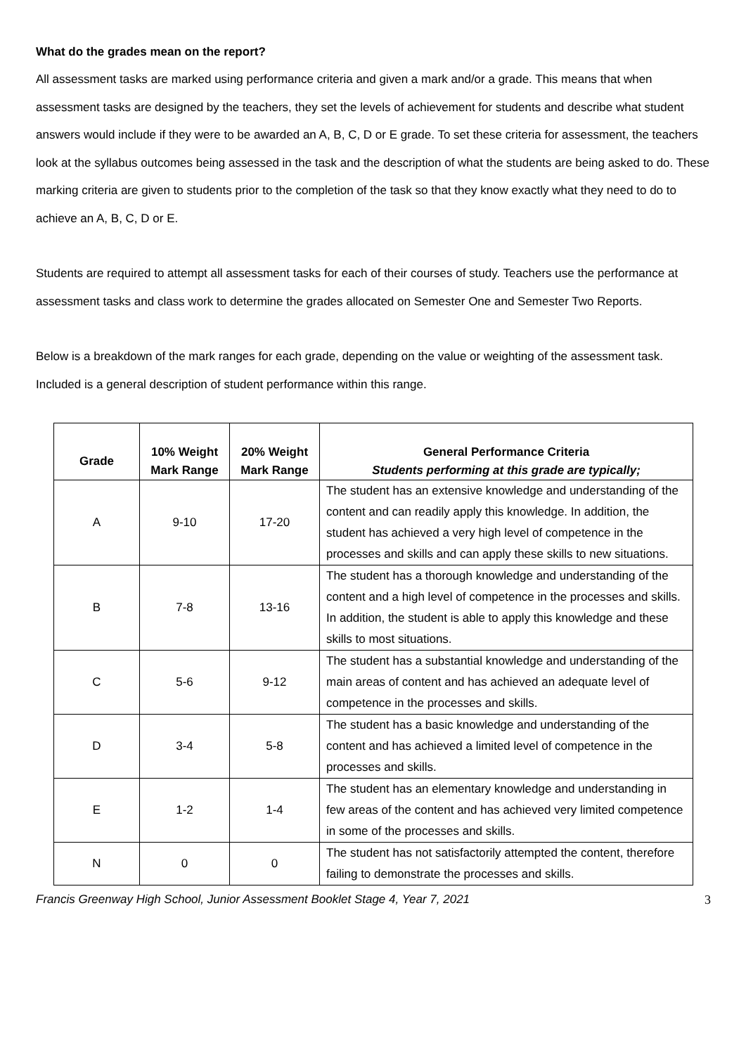What do the grades mean on the report?
All assessment tasks are marked using performance criteria and given a mark and/or a grade. This means that when assessment tasks are designed by the teachers, they set the levels of achievement for students and describe what student answers would include if they were to be awarded an A, B, C, D or E grade. To set these criteria for assessment, the teachers look at the syllabus outcomes being assessed in the task and the description of what the students are being asked to do. These marking criteria are given to students prior to the completion of the task so that they know exactly what they need to do to achieve an A, B, C, D or E.
Students are required to attempt all assessment tasks for each of their courses of study. Teachers use the performance at assessment tasks and class work to determine the grades allocated on Semester One and Semester Two Reports.
Below is a breakdown of the mark ranges for each grade, depending on the value or weighting of the assessment task. Included is a general description of student performance within this range.
| Grade | 10% Weight Mark Range | 20% Weight Mark Range | General Performance Criteria Students performing at this grade are typically; |
| --- | --- | --- | --- |
| A | 9-10 | 17-20 | The student has an extensive knowledge and understanding of the content and can readily apply this knowledge. In addition, the student has achieved a very high level of competence in the processes and skills and can apply these skills to new situations. |
| B | 7-8 | 13-16 | The student has a thorough knowledge and understanding of the content and a high level of competence in the processes and skills. In addition, the student is able to apply this knowledge and these skills to most situations. |
| C | 5-6 | 9-12 | The student has a substantial knowledge and understanding of the main areas of content and has achieved an adequate level of competence in the processes and skills. |
| D | 3-4 | 5-8 | The student has a basic knowledge and understanding of the content and has achieved a limited level of competence in the processes and skills. |
| E | 1-2 | 1-4 | The student has an elementary knowledge and understanding in few areas of the content and has achieved very limited competence in some of the processes and skills. |
| N | 0 | 0 | The student has not satisfactorily attempted the content, therefore failing to demonstrate the processes and skills. |
Francis Greenway High School, Junior Assessment Booklet Stage 4, Year 7, 2021 3